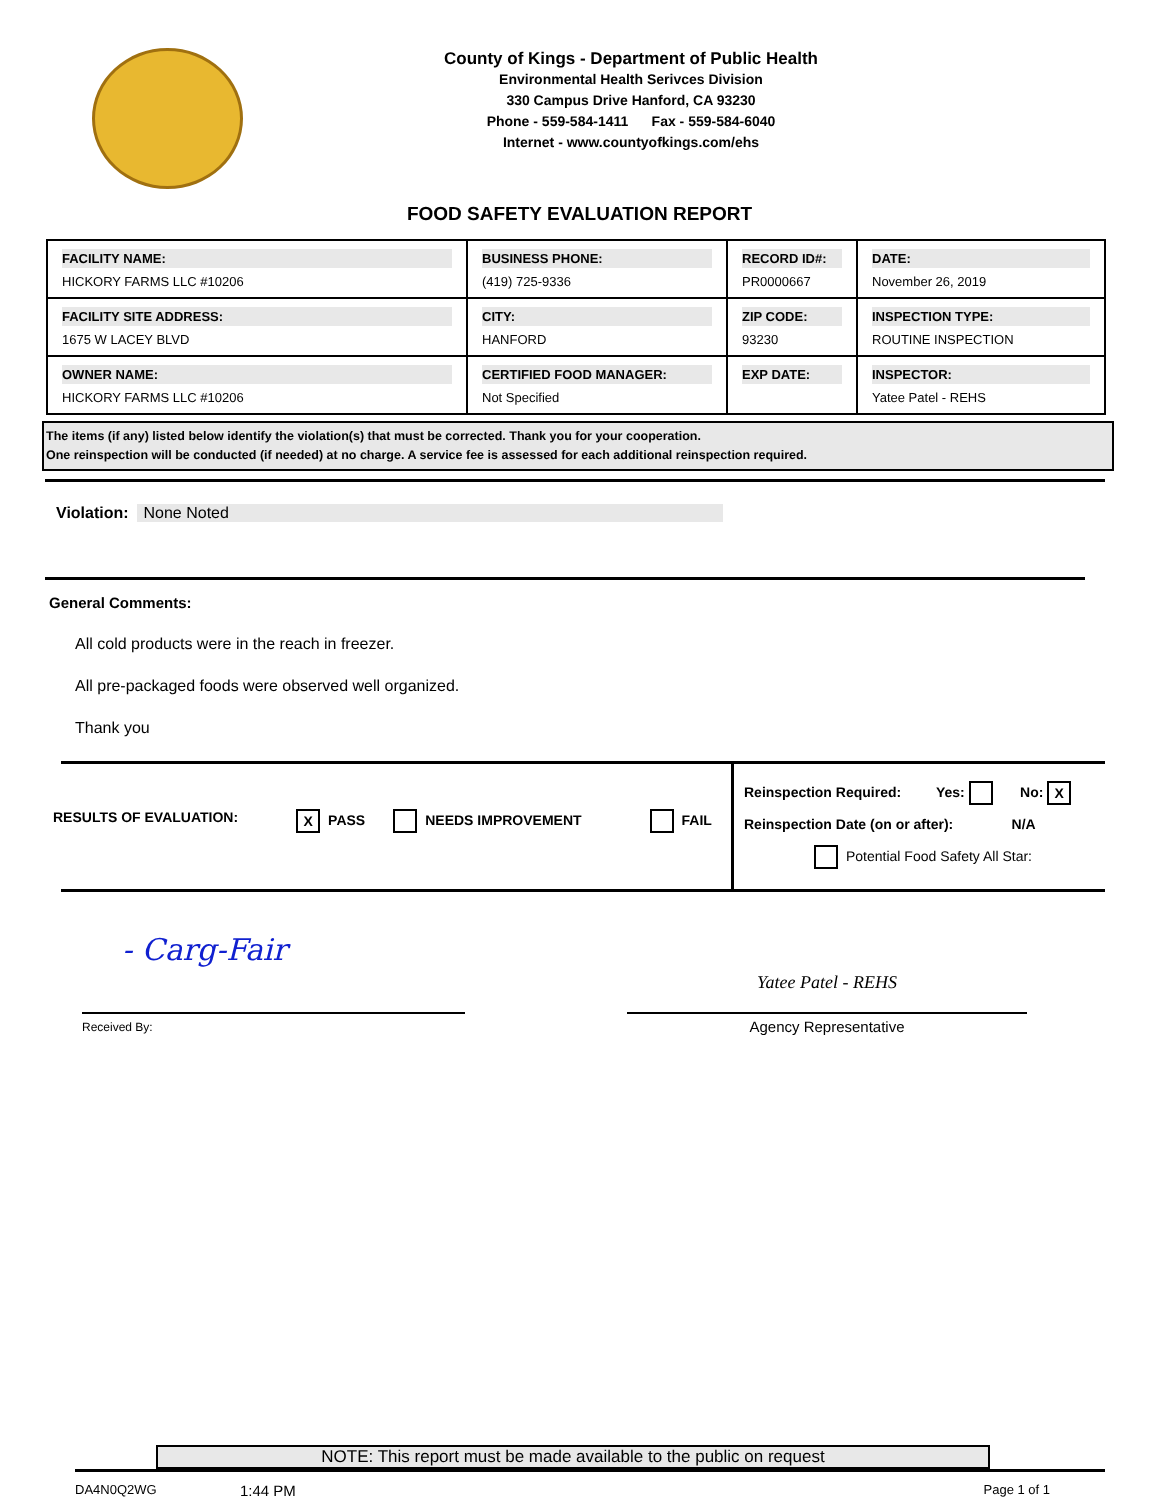County of Kings - Department of Public Health
Environmental Health Serivces Division
330 Campus Drive Hanford, CA 93230
Phone - 559-584-1411 Fax - 559-584-6040
Internet - www.countyofkings.com/ehs
FOOD SAFETY EVALUATION REPORT
| FACILITY NAME: HICKORY FARMS LLC #10206 | BUSINESS PHONE: (419) 725-9336 | RECORD ID#: PR0000667 | DATE: November 26, 2019 |
| FACILITY SITE ADDRESS: 1675 W LACEY BLVD | CITY: HANFORD | ZIP CODE: 93230 | INSPECTION TYPE: ROUTINE INSPECTION |
| OWNER NAME: HICKORY FARMS LLC #10206 | CERTIFIED FOOD MANAGER: Not Specified | EXP DATE: | INSPECTOR: Yatee Patel - REHS |
The items (if any) listed below identify the violation(s) that must be corrected. Thank you for your cooperation.
One reinspection will be conducted (if needed) at no charge. A service fee is assessed for each additional reinspection required.
Violation: None Noted
General Comments:
All cold products were in the reach in freezer.
All pre-packaged foods were observed well organized.
Thank you
RESULTS OF EVALUATION: X PASS NEEDS IMPROVEMENT FAIL
Reinspection Required: Yes: No: X
Reinspection Date (on or after): N/A
Potential Food Safety All Star:
- Carg-Fair
Received By:
Yatee Patel - REHS
Agency Representative
NOTE: This report must be made available to the public on request
DA4N0Q2WG 1:44 PM Page 1 of 1